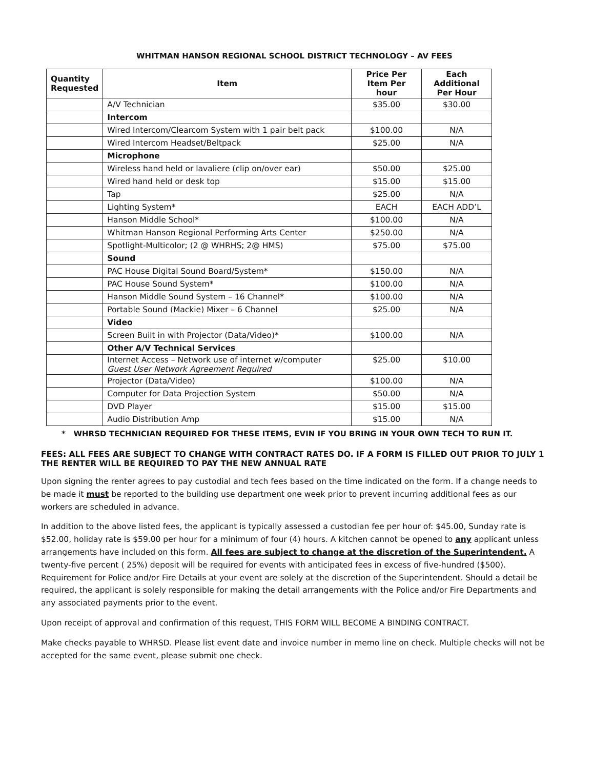WHITMAN HANSON REGIONAL SCHOOL DISTRICT TECHNOLOGY – AV FEES
| Quantity Requested | Item | Price Per Item Per hour | Each Additional Per Hour |
| --- | --- | --- | --- |
| | A/V Technician | $35.00 | $30.00 |
| | Intercom | | |
| | Wired Intercom/Clearcom System with 1 pair belt pack | $100.00 | N/A |
| | Wired Intercom Headset/Beltpack | $25.00 | N/A |
| | Microphone | | |
| | Wireless hand held or lavaliere (clip on/over ear) | $50.00 | $25.00 |
| | Wired hand held or desk top | $15.00 | $15.00 |
| | Tap | $25.00 | N/A |
| | Lighting System* | EACH | EACH ADD’L |
| | Hanson Middle School* | $100.00 | N/A |
| | Whitman Hanson Regional Performing Arts Center | $250.00 | N/A |
| | Spotlight-Multicolor; (2 @ WHRHS; 2@ HMS) | $75.00 | $75.00 |
| | Sound | | |
| | PAC House Digital Sound Board/System* | $150.00 | N/A |
| | PAC House Sound System* | $100.00 | N/A |
| | Hanson Middle Sound System – 16 Channel* | $100.00 | N/A |
| | Portable Sound (Mackie) Mixer – 6 Channel | $25.00 | N/A |
| | Video | | |
| | Screen Built in with Projector (Data/Video)* | $100.00 | N/A |
| | Other A/V Technical Services | | |
| | Internet Access – Network use of internet w/computer Guest User Network Agreement Required | $25.00 | $10.00 |
| | Projector (Data/Video) | $100.00 | N/A |
| | Computer for Data Projection System | $50.00 | N/A |
| | DVD Player | $15.00 | $15.00 |
| | Audio Distribution Amp | $15.00 | N/A |
* WHRSD TECHNICIAN REQUIRED FOR THESE ITEMS, EVIN IF YOU BRING IN YOUR OWN TECH TO RUN IT.
FEES: ALL FEES ARE SUBJECT TO CHANGE WITH CONTRACT RATES DO. IF A FORM IS FILLED OUT PRIOR TO JULY 1 THE RENTER WILL BE REQUIRED TO PAY THE NEW ANNUAL RATE
Upon signing the renter agrees to pay custodial and tech fees based on the time indicated on the form. If a change needs to be made it must be reported to the building use department one week prior to prevent incurring additional fees as our workers are scheduled in advance.
In addition to the above listed fees, the applicant is typically assessed a custodian fee per hour of: $45.00, Sunday rate is $52.00, holiday rate is $59.00 per hour for a minimum of four (4) hours. A kitchen cannot be opened to any applicant unless arrangements have included on this form. All fees are subject to change at the discretion of the Superintendent. A twenty-five percent ( 25%) deposit will be required for events with anticipated fees in excess of five-hundred ($500). Requirement for Police and/or Fire Details at your event are solely at the discretion of the Superintendent. Should a detail be required, the applicant is solely responsible for making the detail arrangements with the Police and/or Fire Departments and any associated payments prior to the event.
Upon receipt of approval and confirmation of this request, THIS FORM WILL BECOME A BINDING CONTRACT.
Make checks payable to WHRSD. Please list event date and invoice number in memo line on check. Multiple checks will not be accepted for the same event, please submit one check.